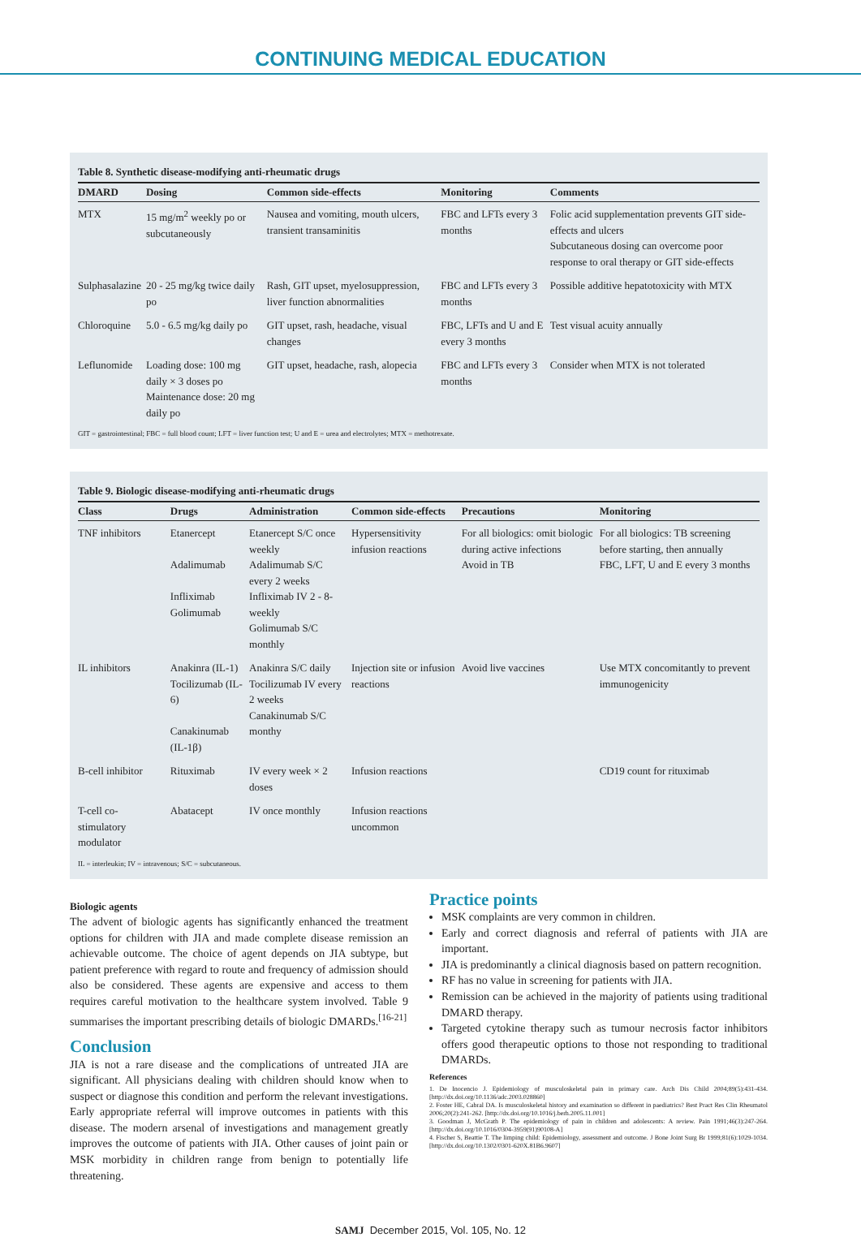CONTINUING MEDICAL EDUCATION
Table 8. Synthetic disease-modifying anti-rheumatic drugs
| DMARD | Dosing | Common side-effects | Monitoring | Comments |
| --- | --- | --- | --- | --- |
| MTX | 15 mg/m<sup>2</sup> weekly po or subcutaneously | Nausea and vomiting, mouth ulcers, transient transaminitis | FBC and LFTs every 3 months | Folic acid supplementation prevents GIT side-effects and ulcers Subcutaneous dosing can overcome poor response to oral therapy or GIT side-effects |
| Sulphasalazine | 20 - 25 mg/kg twice daily po | Rash, GIT upset, myelosuppression, liver function abnormalities | FBC and LFTs every 3 months | Possible additive hepatotoxicity with MTX |
| Chloroquine | 5.0 - 6.5 mg/kg daily po | GIT upset, rash, headache, visual changes | FBC, LFTs and U and E every 3 months | Test visual acuity annually |
| Leflunomide | Loading dose: 100 mg daily × 3 doses po Maintenance dose: 20 mg daily po | GIT upset, headache, rash, alopecia | FBC and LFTs every 3 months | Consider when MTX is not tolerated |
GIT = gastrointestinal; FBC = full blood count; LFT = liver function test; U and E = urea and electrolytes; MTX = methotrexate.
Table 9. Biologic disease-modifying anti-rheumatic drugs
| Class | Drugs | Administration | Common side-effects | Precautions | Monitoring |
| --- | --- | --- | --- | --- | --- |
| TNF inhibitors | Etanercept Adalimumab Infliximab Golimumab | Etanercept S/C once weekly Adalimumab S/C every 2 weeks Infliximab IV 2 - 8-weekly Golimumab S/C monthly | Hypersensitivity infusion reactions | For all biologics: omit biologic during active infections Avoid in TB | For all biologics: TB screening before starting, then annually FBC, LFT, U and E every 3 months |
| IL inhibitors | Anakinra (IL-1) Tocilizumab (IL-6) Canakinumab (IL-1β) | Anakinra S/C daily Tocilizumab IV every 2 weeks Canakinumab S/C monthy | Injection site or infusion reactions | Avoid live vaccines | Use MTX concomitantly to prevent immunogenicity |
| B-cell inhibitor | Rituximab | IV every week × 2 doses | Infusion reactions | | CD19 count for rituximab |
| T-cell co-stimulatory modulator | Abatacept | IV once monthly | Infusion reactions uncommon | | |
IL = interleukin; IV = intravenous; S/C = subcutaneous.
Biologic agents
The advent of biologic agents has significantly enhanced the treatment options for children with JIA and made complete disease remission an achievable outcome. The choice of agent depends on JIA subtype, but patient preference with regard to route and frequency of admission should also be considered. These agents are expensive and access to them requires careful motivation to the healthcare system involved. Table 9 summarises the important prescribing details of biologic DMARDs.<sup>[16-21]</sup>
Conclusion
JIA is not a rare disease and the complications of untreated JIA are significant. All physicians dealing with children should know when to suspect or diagnose this condition and perform the relevant investigations. Early appropriate referral will improve outcomes in patients with this disease. The modern arsenal of investigations and management greatly improves the outcome of patients with JIA. Other causes of joint pain or MSK morbidity in children range from benign to potentially life threatening.
Practice points
MSK complaints are very common in children.
Early and correct diagnosis and referral of patients with JIA are important.
JIA is predominantly a clinical diagnosis based on pattern recognition.
RF has no value in screening for patients with JIA.
Remission can be achieved in the majority of patients using traditional DMARD therapy.
Targeted cytokine therapy such as tumour necrosis factor inhibitors offers good therapeutic options to those not responding to traditional DMARDs.
References
1. De Inocencio J. Epidemiology of musculoskeletal pain in primary care. Arch Dis Child 2004;89(5):431-434. [http://dx.doi.org/10.1136/adc.2003.028860]
2. Foster HE, Cabral DA. Is musculoskeletal history and examination so different in paediatrics? Best Pract Res Clin Rheumatol 2006;20(2):241-262. [http://dx.doi.org/10.1016/j.berh.2005.11.001]
3. Goodman J, McGrath P. The epidemiology of pain in children and adolescents: A review. Pain 1991;46(3):247-264. [http://dx.doi.org/10.1016/0304-3959(91)90108-A]
4. Fischer S, Beattie T. The limping child: Epidemiology, assessment and outcome. J Bone Joint Surg Br 1999;81(6):1029-1034. [http://dx.doi.org/10.1302/0301-620X.81B6.9607]
SAMJ December 2015, Vol. 105, No. 12